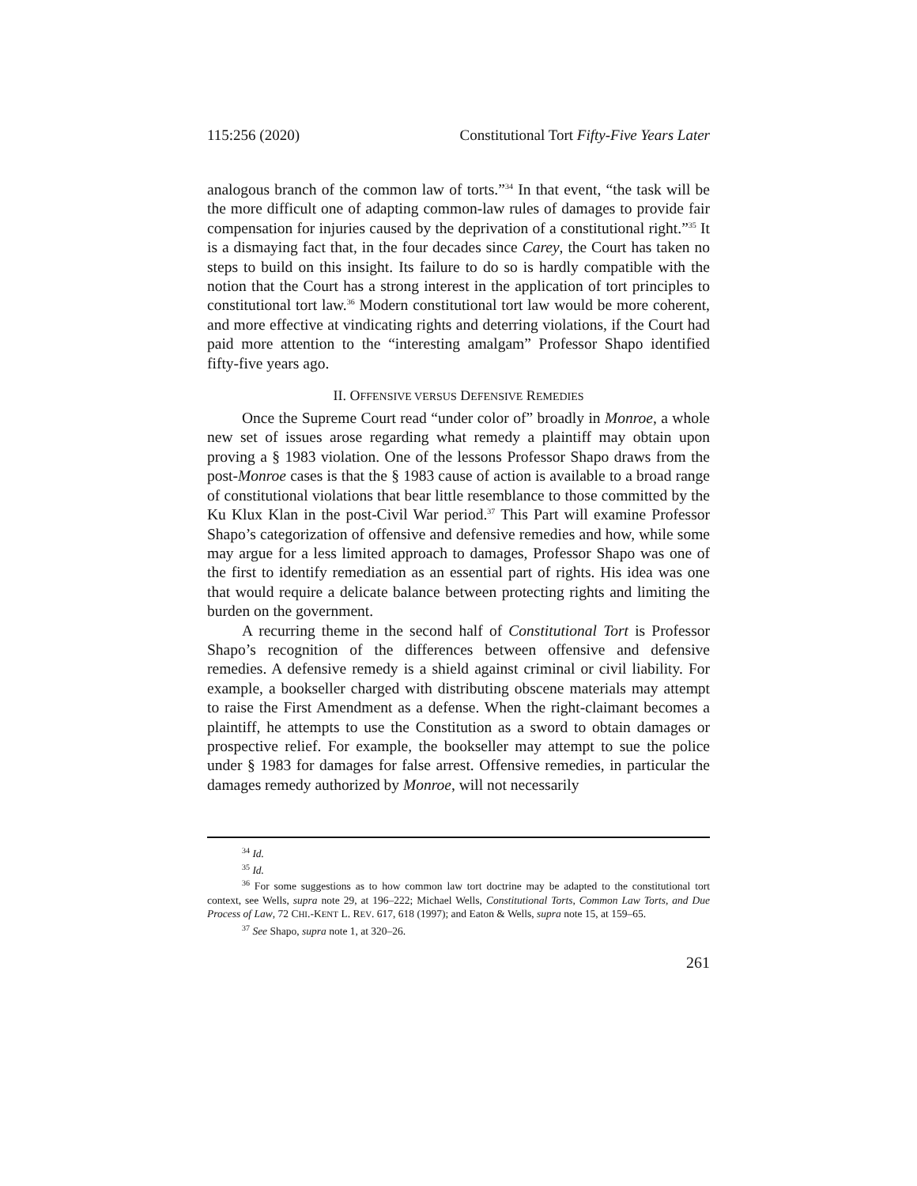115:256 (2020) Constitutional Tort Fifty-Five Years Later
analogous branch of the common law of torts.”<sup>34</sup> In that event, “the task will be the more difficult one of adapting common-law rules of damages to provide fair compensation for injuries caused by the deprivation of a constitutional right.”<sup>35</sup> It is a dismaying fact that, in the four decades since Carey, the Court has taken no steps to build on this insight. Its failure to do so is hardly compatible with the notion that the Court has a strong interest in the application of tort principles to constitutional tort law.<sup>36</sup> Modern constitutional tort law would be more coherent, and more effective at vindicating rights and deterring violations, if the Court had paid more attention to the “interesting amalgam” Professor Shapo identified fifty-five years ago.
II. OFFENSIVE VERSUS DEFENSIVE REMEDIES
Once the Supreme Court read “under color of” broadly in Monroe, a whole new set of issues arose regarding what remedy a plaintiff may obtain upon proving a § 1983 violation. One of the lessons Professor Shapo draws from the post-Monroe cases is that the § 1983 cause of action is available to a broad range of constitutional violations that bear little resemblance to those committed by the Ku Klux Klan in the post-Civil War period.<sup>37</sup> This Part will examine Professor Shapo’s categorization of offensive and defensive remedies and how, while some may argue for a less limited approach to damages, Professor Shapo was one of the first to identify remediation as an essential part of rights. His idea was one that would require a delicate balance between protecting rights and limiting the burden on the government.
A recurring theme in the second half of Constitutional Tort is Professor Shapo’s recognition of the differences between offensive and defensive remedies. A defensive remedy is a shield against criminal or civil liability. For example, a bookseller charged with distributing obscene materials may attempt to raise the First Amendment as a defense. When the right-claimant becomes a plaintiff, he attempts to use the Constitution as a sword to obtain damages or prospective relief. For example, the bookseller may attempt to sue the police under § 1983 for damages for false arrest. Offensive remedies, in particular the damages remedy authorized by Monroe, will not necessarily
<sup>34</sup> Id.
<sup>35</sup> Id.
<sup>36</sup> For some suggestions as to how common law tort doctrine may be adapted to the constitutional tort context, see Wells, supra note 29, at 196–222; Michael Wells, Constitutional Torts, Common Law Torts, and Due Process of Law, 72 CHI.-KENT L. REV. 617, 618 (1997); and Eaton & Wells, supra note 15, at 159–65.
<sup>37</sup> See Shapo, supra note 1, at 320–26.
261